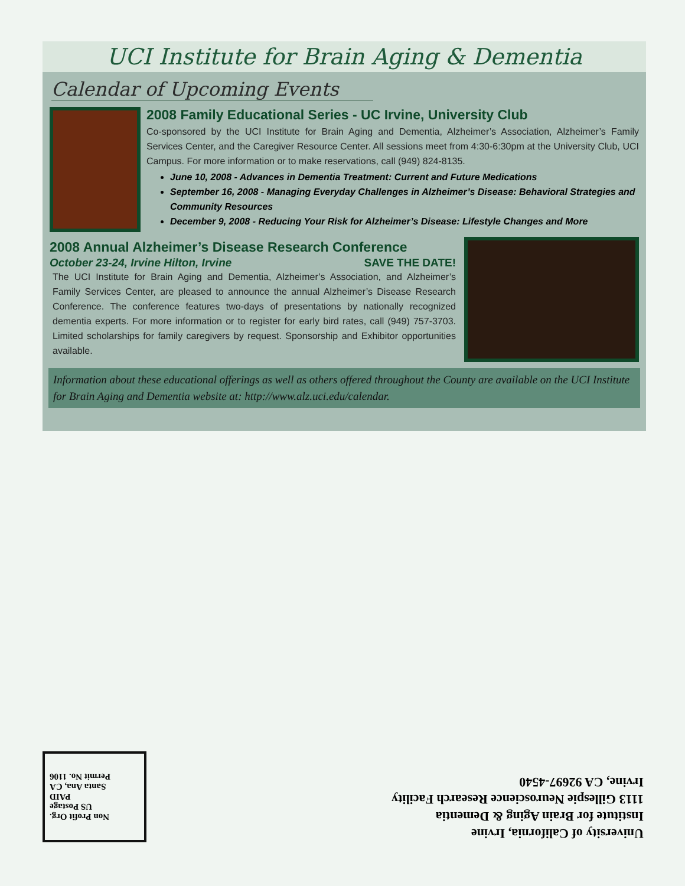UCI Institute for Brain Aging & Dementia
Calendar of Upcoming Events
2008 Family Educational Series - UC Irvine, University Club
Co-sponsored by the UCI Institute for Brain Aging and Dementia, Alzheimer’s Association, Alzheimer’s Family Services Center, and the Caregiver Resource Center. All sessions meet from 4:30-6:30pm at the University Club, UCI Campus. For more information or to make reservations, call (949) 824-8135.
June 10, 2008 - Advances in Dementia Treatment: Current and Future Medications
September 16, 2008 - Managing Everyday Challenges in Alzheimer’s Disease: Behavioral Strategies and Community Resources
December 9, 2008 - Reducing Your Risk for Alzheimer’s Disease: Lifestyle Changes and More
2008 Annual Alzheimer’s Disease Research Conference
October 23-24, Irvine Hilton, Irvine SAVE THE DATE!
The UCI Institute for Brain Aging and Dementia, Alzheimer’s Association, and Alzheimer’s Family Services Center, are pleased to announce the annual Alzheimer’s Disease Research Conference. The conference features two-days of presentations by nationally recognized dementia experts. For more information or to register for early bird rates, call (949) 757-3703. Limited scholarships for family caregivers by request. Sponsorship and Exhibitor opportunities available.
Information about these educational offerings as well as others offered throughout the County are available on the UCI Institute for Brain Aging and Dementia website at: http://www.alz.uci.edu/calendar.
Non Profit Org.
US Postage
PAID
Santa Ana, CA
Permit No. 1106
University of California, Irvine
Institute for Brain Aging & Dementia
1113 Gillespie Neuroscience Research Facility
Irvine, CA 92697-4540